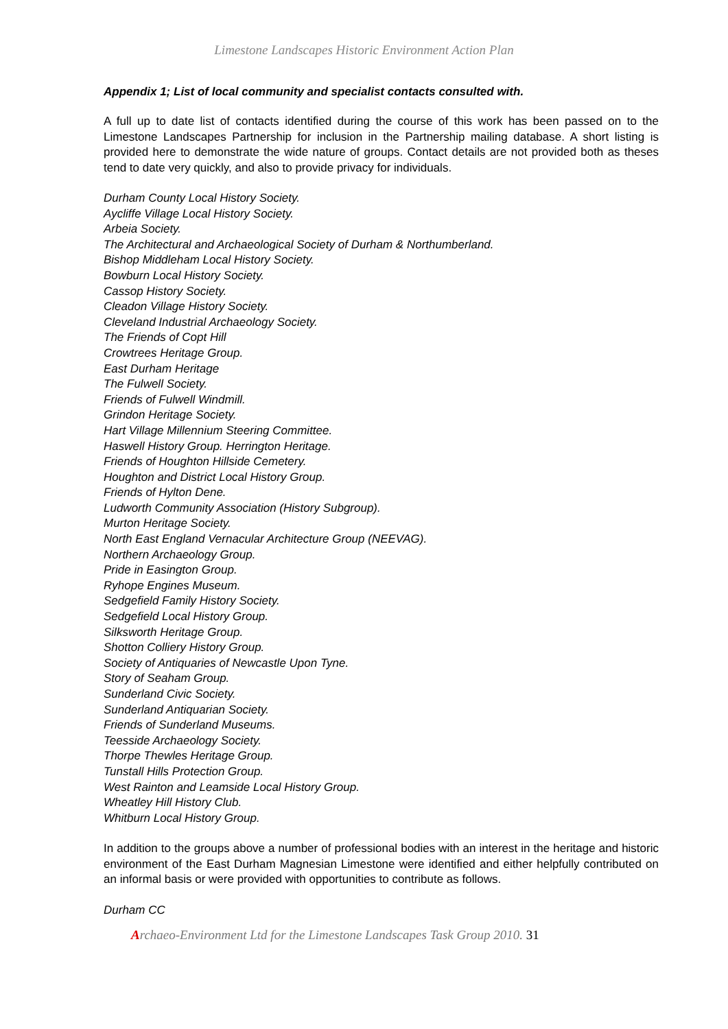Limestone Landscapes Historic Environment Action Plan
Appendix 1; List of local community and specialist contacts consulted with.
A full up to date list of contacts identified during the course of this work has been passed on to the Limestone Landscapes Partnership for inclusion in the Partnership mailing database. A short listing is provided here to demonstrate the wide nature of groups. Contact details are not provided both as theses tend to date very quickly, and also to provide privacy for individuals.
Durham County Local History Society.
Aycliffe Village Local History Society.
Arbeia Society.
The Architectural and Archaeological Society of Durham & Northumberland.
Bishop Middleham Local History Society.
Bowburn Local History Society.
Cassop History Society.
Cleadon Village History Society.
Cleveland Industrial Archaeology Society.
The Friends of Copt Hill
Crowtrees Heritage Group.
East Durham Heritage
The Fulwell Society.
Friends of Fulwell Windmill.
Grindon Heritage Society.
Hart Village Millennium Steering Committee.
Haswell History Group. Herrington Heritage.
Friends of Houghton Hillside Cemetery.
Houghton and District Local History Group.
Friends of Hylton Dene.
Ludworth Community Association (History Subgroup).
Murton Heritage Society.
North East England Vernacular Architecture Group (NEEVAG).
Northern Archaeology Group.
Pride in Easington Group.
Ryhope Engines Museum.
Sedgefield Family History Society.
Sedgefield Local History Group.
Silksworth Heritage Group.
Shotton Colliery History Group.
Society of Antiquaries of Newcastle Upon Tyne.
Story of Seaham Group.
Sunderland Civic Society.
Sunderland Antiquarian Society.
Friends of Sunderland Museums.
Teesside Archaeology Society.
Thorpe Thewles Heritage Group.
Tunstall Hills Protection Group.
West Rainton and Leamside Local History Group.
Wheatley Hill History Club.
Whitburn Local History Group.
In addition to the groups above a number of professional bodies with an interest in the heritage and historic environment of the East Durham Magnesian Limestone were identified and either helpfully contributed on an informal basis or were provided with opportunities to contribute as follows.
Durham CC
Archaeo-Environment Ltd for the Limestone Landscapes Task Group 2010. 31